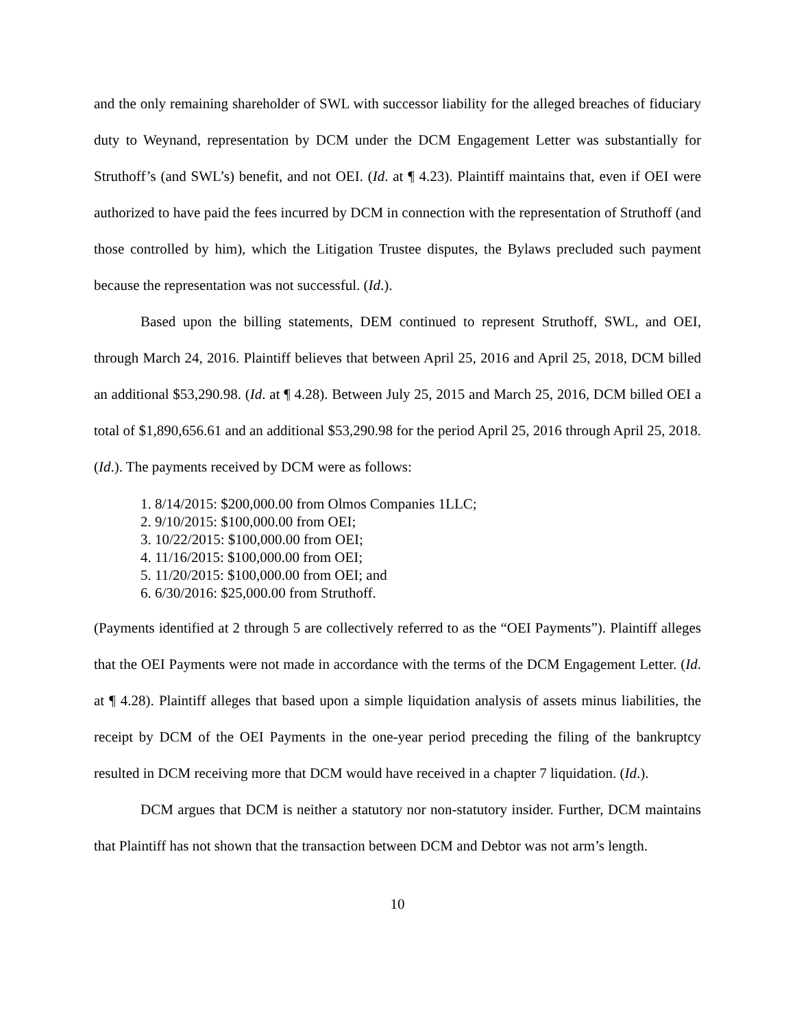and the only remaining shareholder of SWL with successor liability for the alleged breaches of fiduciary duty to Weynand, representation by DCM under the DCM Engagement Letter was substantially for Struthoff’s (and SWL’s) benefit, and not OEI. (Id. at ¶ 4.23). Plaintiff maintains that, even if OEI were authorized to have paid the fees incurred by DCM in connection with the representation of Struthoff (and those controlled by him), which the Litigation Trustee disputes, the Bylaws precluded such payment because the representation was not successful. (Id.).
Based upon the billing statements, DEM continued to represent Struthoff, SWL, and OEI, through March 24, 2016. Plaintiff believes that between April 25, 2016 and April 25, 2018, DCM billed an additional $53,290.98. (Id. at ¶ 4.28). Between July 25, 2015 and March 25, 2016, DCM billed OEI a total of $1,890,656.61 and an additional $53,290.98 for the period April 25, 2016 through April 25, 2018. (Id.). The payments received by DCM were as follows:
1. 8/14/2015: $200,000.00 from Olmos Companies 1LLC;
2. 9/10/2015: $100,000.00 from OEI;
3. 10/22/2015: $100,000.00 from OEI;
4. 11/16/2015: $100,000.00 from OEI;
5. 11/20/2015: $100,000.00 from OEI; and
6. 6/30/2016: $25,000.00 from Struthoff.
(Payments identified at 2 through 5 are collectively referred to as the “OEI Payments”). Plaintiff alleges that the OEI Payments were not made in accordance with the terms of the DCM Engagement Letter. (Id. at ¶ 4.28). Plaintiff alleges that based upon a simple liquidation analysis of assets minus liabilities, the receipt by DCM of the OEI Payments in the one-year period preceding the filing of the bankruptcy resulted in DCM receiving more that DCM would have received in a chapter 7 liquidation. (Id.).
DCM argues that DCM is neither a statutory nor non-statutory insider. Further, DCM maintains that Plaintiff has not shown that the transaction between DCM and Debtor was not arm’s length.
10